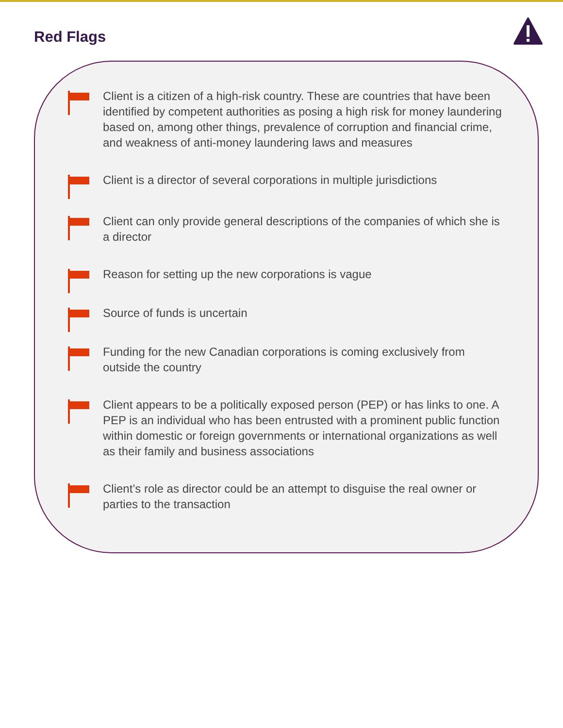Red Flags
Client is a citizen of a high-risk country. These are countries that have been identified by competent authorities as posing a high risk for money laundering based on, among other things, prevalence of corruption and financial crime, and weakness of anti-money laundering laws and measures
Client is a director of several corporations in multiple jurisdictions
Client can only provide general descriptions of the companies of which she is a director
Reason for setting up the new corporations is vague
Source of funds is uncertain
Funding for the new Canadian corporations is coming exclusively from outside the country
Client appears to be a politically exposed person (PEP) or has links to one. A PEP is an individual who has been entrusted with a prominent public function within domestic or foreign governments or international organizations as well as their family and business associations
Client’s role as director could be an attempt to disguise the real owner or parties to the transaction